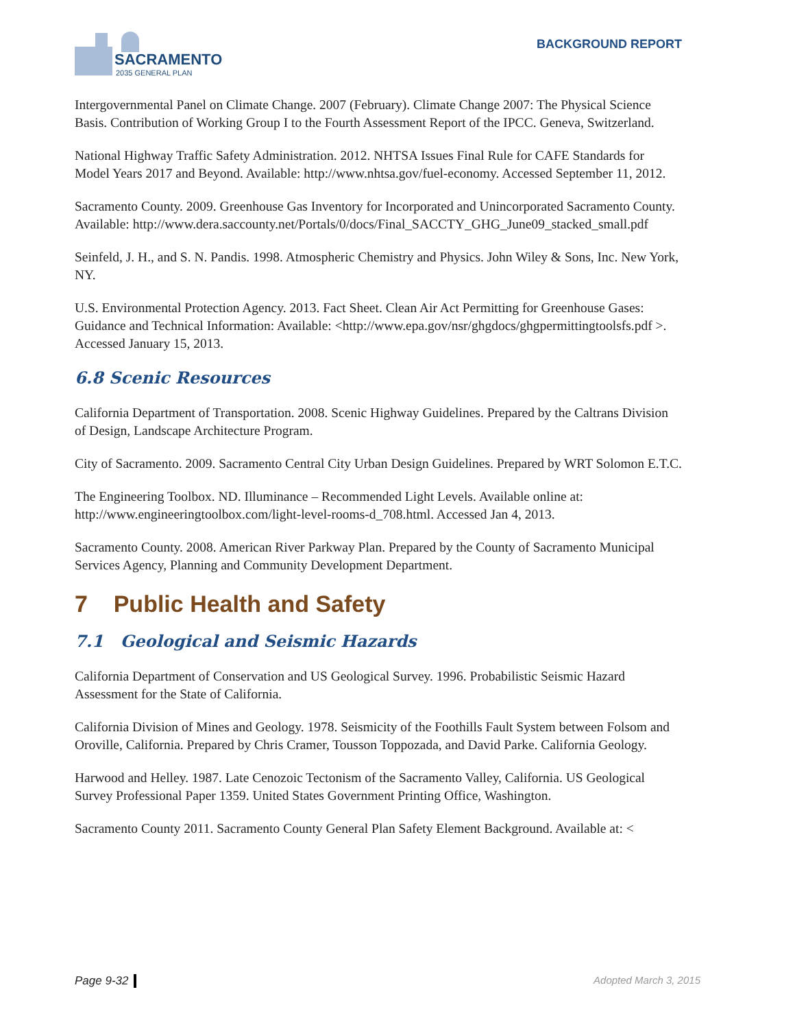SACRAMENTO
2035 GENERAL PLAN
BACKGROUND REPORT
Intergovernmental Panel on Climate Change. 2007 (February). Climate Change 2007: The Physical Science Basis. Contribution of Working Group I to the Fourth Assessment Report of the IPCC. Geneva, Switzerland.
National Highway Traffic Safety Administration. 2012. NHTSA Issues Final Rule for CAFE Standards for Model Years 2017 and Beyond. Available: http://www.nhtsa.gov/fuel-economy. Accessed September 11, 2012.
Sacramento County. 2009. Greenhouse Gas Inventory for Incorporated and Unincorporated Sacramento County. Available: http://www.dera.saccounty.net/Portals/0/docs/Final_SACCTY_GHG_June09_stacked_small.pdf
Seinfeld, J. H., and S. N. Pandis. 1998. Atmospheric Chemistry and Physics. John Wiley & Sons, Inc. New York, NY.
U.S. Environmental Protection Agency. 2013. Fact Sheet. Clean Air Act Permitting for Greenhouse Gases: Guidance and Technical Information: Available: <http://www.epa.gov/nsr/ghgdocs/ghgpermittingtoolsfs.pdf >. Accessed January 15, 2013.
6.8 Scenic Resources
California Department of Transportation. 2008. Scenic Highway Guidelines. Prepared by the Caltrans Division of Design, Landscape Architecture Program.
City of Sacramento. 2009. Sacramento Central City Urban Design Guidelines. Prepared by WRT Solomon E.T.C.
The Engineering Toolbox. ND. Illuminance – Recommended Light Levels. Available online at: http://www.engineeringtoolbox.com/light-level-rooms-d_708.html. Accessed Jan 4, 2013.
Sacramento County. 2008. American River Parkway Plan. Prepared by the County of Sacramento Municipal Services Agency, Planning and Community Development Department.
7 Public Health and Safety
7.1 Geological and Seismic Hazards
California Department of Conservation and US Geological Survey. 1996. Probabilistic Seismic Hazard Assessment for the State of California.
California Division of Mines and Geology. 1978. Seismicity of the Foothills Fault System between Folsom and Oroville, California. Prepared by Chris Cramer, Tousson Toppozada, and David Parke. California Geology.
Harwood and Helley. 1987. Late Cenozoic Tectonism of the Sacramento Valley, California. US Geological Survey Professional Paper 1359. United States Government Printing Office, Washington.
Sacramento County 2011. Sacramento County General Plan Safety Element Background. Available at: <
Page 9-32 Adopted March 3, 2015